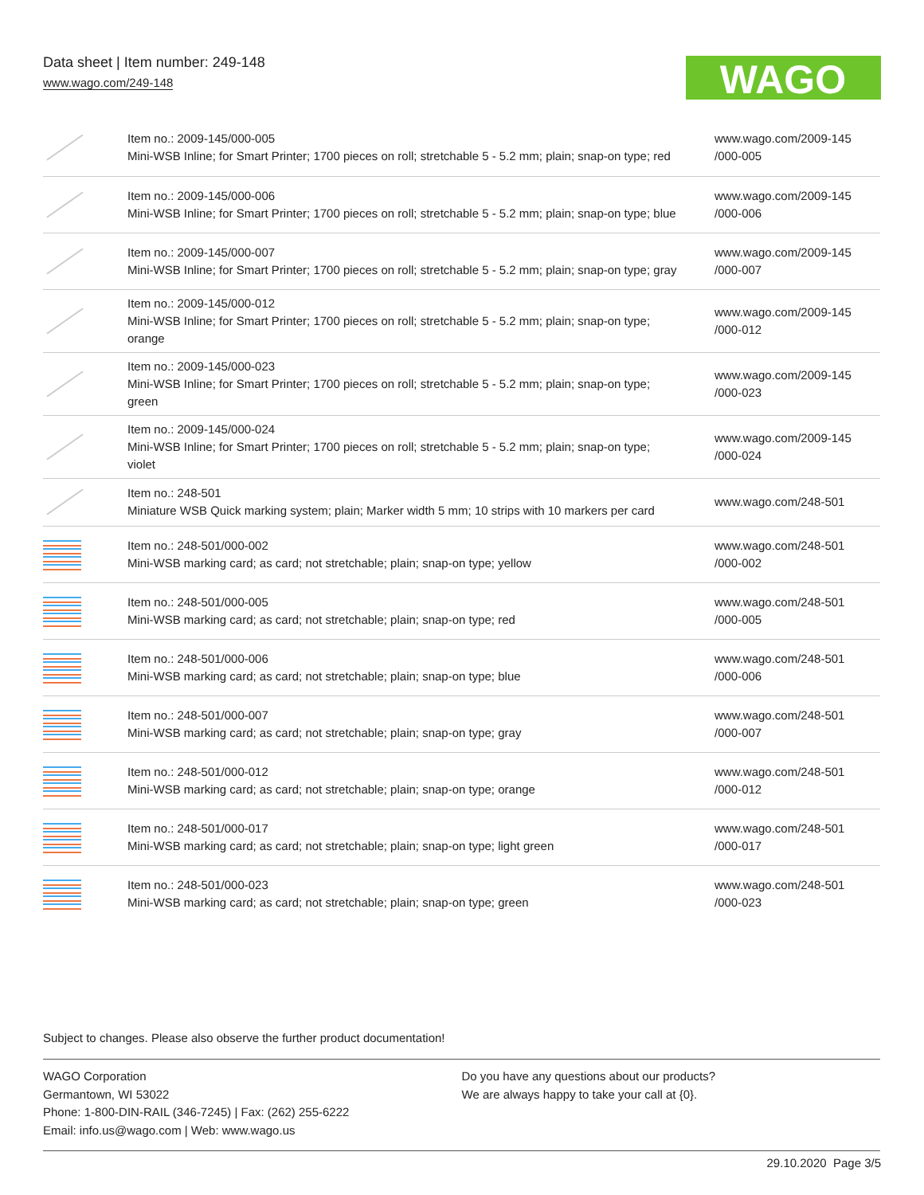Data sheet | Item number: 249-148
www.wago.com/249-148
WAGO
| | Item no.: 2009-145/000-005 Mini-WSB Inline; for Smart Printer; 1700 pieces on roll; stretchable 5 - 5.2 mm; plain; snap-on type; red | www.wago.com/2009-145 /000-005 |
| | Item no.: 2009-145/000-006 Mini-WSB Inline; for Smart Printer; 1700 pieces on roll; stretchable 5 - 5.2 mm; plain; snap-on type; blue | www.wago.com/2009-145 /000-006 |
| | Item no.: 2009-145/000-007 Mini-WSB Inline; for Smart Printer; 1700 pieces on roll; stretchable 5 - 5.2 mm; plain; snap-on type; gray | www.wago.com/2009-145 /000-007 |
| | Item no.: 2009-145/000-012 Mini-WSB Inline; for Smart Printer; 1700 pieces on roll; stretchable 5 - 5.2 mm; plain; snap-on type; orange | www.wago.com/2009-145 /000-012 |
| | Item no.: 2009-145/000-023 Mini-WSB Inline; for Smart Printer; 1700 pieces on roll; stretchable 5 - 5.2 mm; plain; snap-on type; green | www.wago.com/2009-145 /000-023 |
| | Item no.: 2009-145/000-024 Mini-WSB Inline; for Smart Printer; 1700 pieces on roll; stretchable 5 - 5.2 mm; plain; snap-on type; violet | www.wago.com/2009-145 /000-024 |
| | Item no.: 248-501 Miniature WSB Quick marking system; plain; Marker width 5 mm; 10 strips with 10 markers per card | www.wago.com/248-501 |
| | Item no.: 248-501/000-002 Mini-WSB marking card; as card; not stretchable; plain; snap-on type; yellow | www.wago.com/248-501 /000-002 |
| | Item no.: 248-501/000-005 Mini-WSB marking card; as card; not stretchable; plain; snap-on type; red | www.wago.com/248-501 /000-005 |
| | Item no.: 248-501/000-006 Mini-WSB marking card; as card; not stretchable; plain; snap-on type; blue | www.wago.com/248-501 /000-006 |
| | Item no.: 248-501/000-007 Mini-WSB marking card; as card; not stretchable; plain; snap-on type; gray | www.wago.com/248-501 /000-007 |
| | Item no.: 248-501/000-012 Mini-WSB marking card; as card; not stretchable; plain; snap-on type; orange | www.wago.com/248-501 /000-012 |
| | Item no.: 248-501/000-017 Mini-WSB marking card; as card; not stretchable; plain; snap-on type; light green | www.wago.com/248-501 /000-017 |
| | Item no.: 248-501/000-023 Mini-WSB marking card; as card; not stretchable; plain; snap-on type; green | www.wago.com/248-501 /000-023 |
Subject to changes. Please also observe the further product documentation!
WAGO Corporation
Germantown, WI 53022
Phone: 1-800-DIN-RAIL (346-7245) | Fax: (262) 255-6222
Email: info.us@wago.com | Web: www.wago.us
Do you have any questions about our products?
We are always happy to take your call at {0}.
29.10.2020 Page 3/5